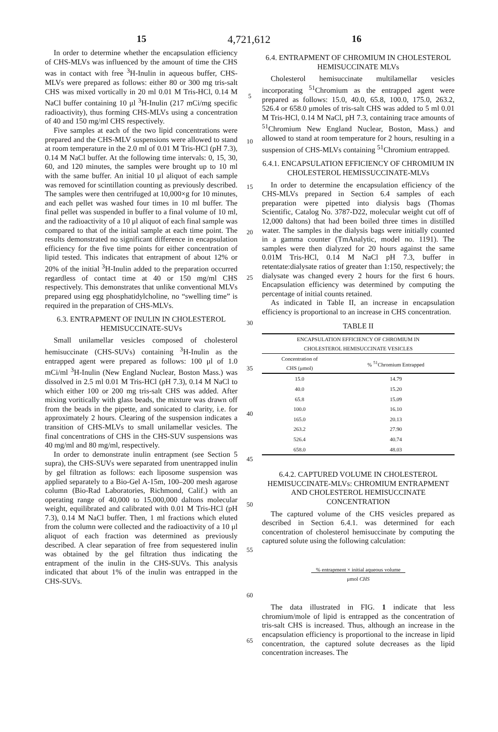4,721,612
15 16
In order to determine whether the encapsulation efficiency of CHS-MLVs was influenced by the amount of time the CHS was in contact with free <sup>3</sup>H-Inulin in aqueous buffer, CHS-MLVs were prepared as follows: either 80 or 300 mg tris-salt CHS was mixed vortically in 20 ml 0.01 M Tris-HCl, 0.14 M NaCl buffer containing 10 μl <sup>3</sup>H-Inulin (217 mCi/mg specific radioactivity), thus forming CHS-MLVs using a concentration of 40 and 150 mg/ml CHS respectively.
Five samples at each of the two lipid concentrations were prepared and the CHS-MLV suspensions were allowed to stand at room temperature in the 2.0 ml of 0.01 M Tris-HCl (pH 7.3), 0.14 M NaCl buffer. At the following time intervals: 0, 15, 30, 60, and 120 minutes, the samples were brought up to 10 ml with the same buffer. An initial 10 μl aliquot of each sample was removed for scintillation counting as previously described. The samples were then centrifuged at 10,000×g for 10 minutes, and each pellet was washed four times in 10 ml buffer. The final pellet was suspended in buffer to a final volume of 10 ml, and the radioactivity of a 10 μl aliquot of each final sample was compared to that of the initial sample at each time point. The results demonstrated no significant difference in encapsulation efficiency for the five time points for either concentration of lipid tested. This indicates that entrapment of about 12% or 20% of the initial <sup>3</sup>H-Inulin added to the preparation occurred regardless of contact time at 40 or 150 mg/ml CHS respectively. This demonstrates that unlike conventional MLVs prepared using egg phosphatidylcholine, no “swelling time” is required in the preparation of CHS-MLVs.
6.3. ENTRAPMENT OF INULIN IN CHOLESTEROL HEMISUCCINATE-SUVs
Small unilamellar vesicles composed of cholesterol hemisuccinate (CHS-SUVs) containing <sup>3</sup>H-Inulin as the entrapped agent were prepared as follows: 100 μl of 1.0 mCi/ml <sup>3</sup>H-Inulin (New England Nuclear, Boston Mass.) was dissolved in 2.5 ml 0.01 M Tris-HCl (pH 7.3), 0.14 M NaCl to which either 100 or 200 mg tris-salt CHS was added. After mixing voritically with glass beads, the mixture was drawn off from the beads in the pipette, and sonicated to clarity, i.e. for approximately 2 hours. Clearing of the suspension indicates a transition of CHS-MLVs to small unilamellar vesicles. The final concentrations of CHS in the CHS-SUV suspensions was 40 mg/ml and 80 mg/ml, respectively.
In order to demonstrate inulin entrapment (see Section 5 supra), the CHS-SUVs were separated from unentrapped inulin by gel filtration as follows: each liposome suspension was applied separately to a Bio-Gel A-15m, 100–200 mesh agarose column (Bio-Rad Laboratories, Richmond, Calif.) with an operating range of 40,000 to 15,000,000 daltons molecular weight, equilibrated and calibrated with 0.01 M Tris-HCl (pH 7.3), 0.14 M NaCl buffer. Then, 1 ml fractions which eluted from the column were collected and the radioactivity of a 10 μl aliquot of each fraction was determined as previously described. A clear separation of free from sequestered inulin was obtained by the gel filtration thus indicating the entrapment of the inulin in the CHS-SUVs. This analysis indicated that about 1% of the inulin was entrapped in the CHS-SUVs.
5
10
15
20
25
30
35
40
45
50
55
60
65
6.4. ENTRAPMENT OF CHROMIUM IN CHOLESTEROL HEMISUCCINATE MLVs
Cholesterol hemisuccinate multilamellar vesicles incorporating <sup>51</sup>Chromium as the entrapped agent were prepared as follows: 15.0, 40.0, 65.8, 100.0, 175.0, 263.2, 526.4 or 658.0 μmoles of tris-salt CHS was added to 5 ml 0.01 M Tris-HCl, 0.14 M NaCl, pH 7.3, containing trace amounts of <sup>51</sup>Chromium New England Nuclear, Boston, Mass.) and allowed to stand at room temperature for 2 hours, resulting in a suspension of CHS-MLVs containing <sup>51</sup>Chromium entrapped.
6.4.1. ENCAPSULATION EFFICIENCY OF CHROMIUM IN CHOLESTEROL HEMISSUCCINATE-MLVs
In order to determine the encapsulation efficiency of the CHS-MLVs prepared in Section 6.4 samples of each preparation were pipetted into dialysis bags (Thomas Scientific, Catalog No. 3787-D22, molecular weight cut off of 12,000 daltons) that had been boiled three times in distilled water. The samples in the dialysis bags were initially counted in a gamma counter (TmAnalytic, model no. 1191). The samples were then dialyzed for 20 hours against the same 0.01M Tris-HCl, 0.14 M NaCl pH 7.3, buffer in retentate:dialysate ratios of greater than 1:150, respectively; the dialysate was changed every 2 hours for the first 6 hours. Encapsulation efficiency was determined by computing the percentage of initial counts retained.
As indicated in Table II, an increase in encapsulation efficiency is proportional to an increase in CHS concentration.
TABLE II
| ENCAPSULATION EFFICIENCY OF CHROMIUM IN CHOLESTEROL HEMISUCCINATE VESICLES | |
| --- | --- |
| Concentration of CHS (μmol) | % <sup>51</sup>Chromium Entrapped |
| 15.0 | 14.79 |
| 40.0 | 15.20 |
| 65.8 | 15.09 |
| 100.0 | 16.10 |
| 165.0 | 20.13 |
| 263.2 | 27.90 |
| 526.4 | 40.74 |
| 658.0 | 48.03 |
6.4.2. CAPTURED VOLUME IN CHOLESTEROL HEMISUCCINATE-MLVs: CHROMIUM ENTRAPMENT AND CHOLESTEROL HEMISUCCINATE CONCENTRATION
The captured volume of the CHS vesicles prepared as described in Section 6.4.1. was determined for each concentration of cholesterol hemisuccinate by computing the captured solute using the following calculation:
% entrapment × initial aqueous volume
μmol CHS
The data illustrated in FIG. 1 indicate that less chromium/mole of lipid is entrapped as the concentration of tris-salt CHS is increased. Thus, although an increase in the encapsulation efficiency is proportional to the increase in lipid concentration, the captured solute decreases as the lipid concentration increases. The